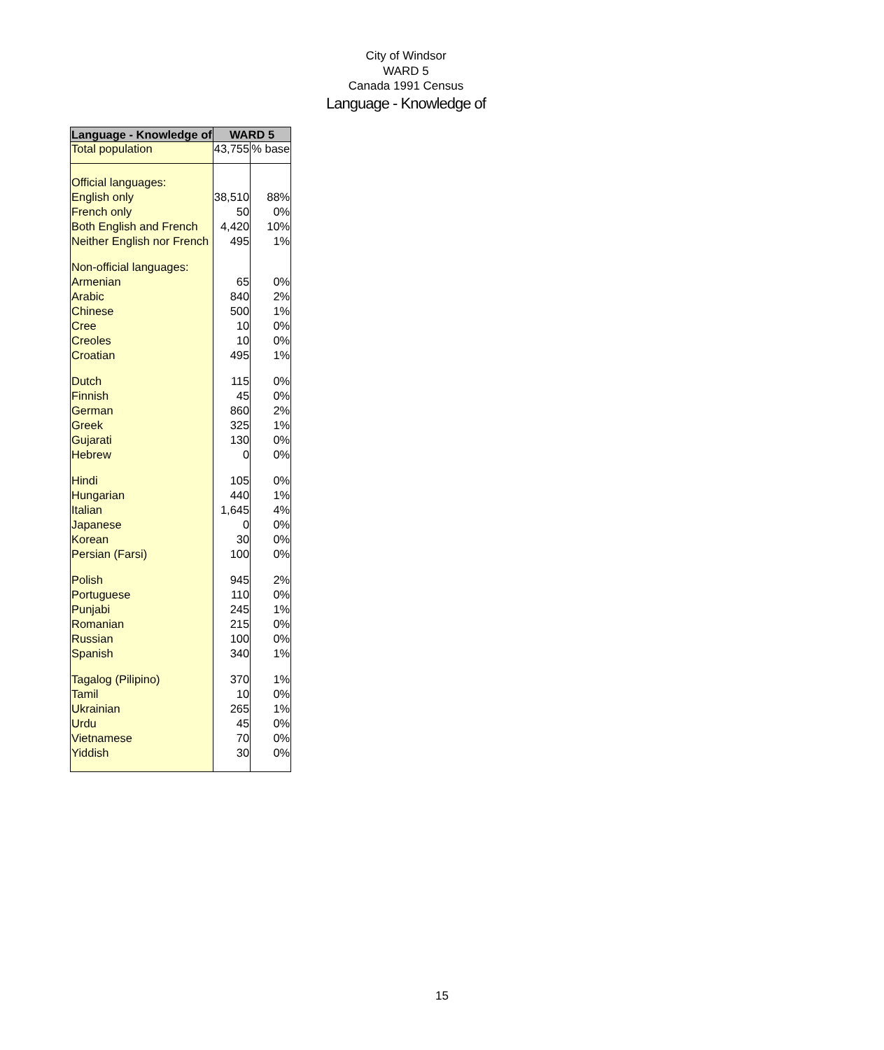City of Windsor
WARD 5
Canada 1991 Census
Language - Knowledge of
| Language - Knowledge of | WARD 5 | |
| --- | --- | --- |
| Total population | 43,755 | % base |
| Official languages: | | |
| English only | 38,510 | 88% |
| French only | 50 | 0% |
| Both English and French | 4,420 | 10% |
| Neither English nor French | 495 | 1% |
| Non-official languages: | | |
| Armenian | 65 | 0% |
| Arabic | 840 | 2% |
| Chinese | 500 | 1% |
| Cree | 10 | 0% |
| Creoles | 10 | 0% |
| Croatian | 495 | 1% |
| Dutch | 115 | 0% |
| Finnish | 45 | 0% |
| German | 860 | 2% |
| Greek | 325 | 1% |
| Gujarati | 130 | 0% |
| Hebrew | 0 | 0% |
| Hindi | 105 | 0% |
| Hungarian | 440 | 1% |
| Italian | 1,645 | 4% |
| Japanese | 0 | 0% |
| Korean | 30 | 0% |
| Persian (Farsi) | 100 | 0% |
| Polish | 945 | 2% |
| Portuguese | 110 | 0% |
| Punjabi | 245 | 1% |
| Romanian | 215 | 0% |
| Russian | 100 | 0% |
| Spanish | 340 | 1% |
| Tagalog (Pilipino) | 370 | 1% |
| Tamil | 10 | 0% |
| Ukrainian | 265 | 1% |
| Urdu | 45 | 0% |
| Vietnamese | 70 | 0% |
| Yiddish | 30 | 0% |
15